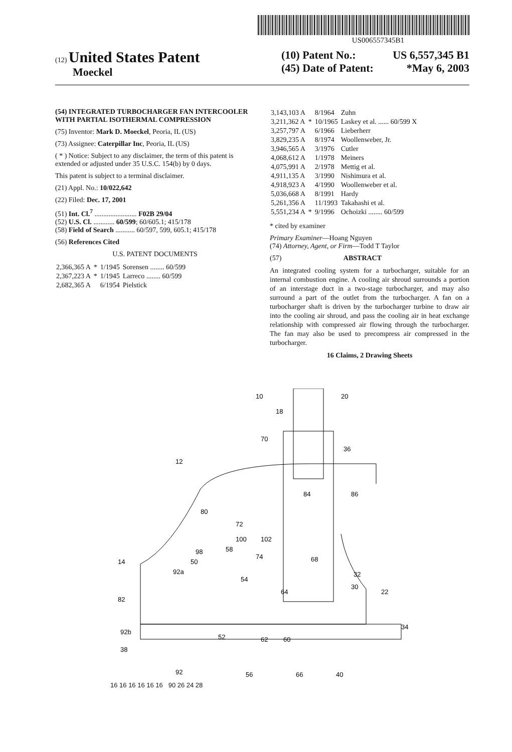US006557345B1
(12) United States Patent
Moeckel
(10) Patent No.: US 6,557,345 B1
(45) Date of Patent: *May 6, 2003
(54) INTEGRATED TURBOCHARGER FAN INTERCOOLER WITH PARTIAL ISOTHERMAL COMPRESSION
(75) Inventor: Mark D. Moeckel, Peoria, IL (US)
(73) Assignee: Caterpillar Inc, Peoria, IL (US)
( * ) Notice: Subject to any disclaimer, the term of this patent is extended or adjusted under 35 U.S.C. 154(b) by 0 days.
This patent is subject to a terminal disclaimer.
(21) Appl. No.: 10/022,642
(22) Filed: Dec. 17, 2001
(51) Int. Cl.<sup>7</sup> ........................ F02B 29/04
(52) U.S. Cl. ............ 60/599; 60/605.1; 415/178
(58) Field of Search ........... 60/597, 599, 605.1; 415/178
(56) References Cited
U.S. PATENT DOCUMENTS
| 2,366,365 A | * | 1/1945 | Sorensen ........ 60/599 |
| 2,367,223 A | * | 1/1945 | Larreco ........ 60/599 |
| 2,682,365 A | | 6/1954 | Pielstick |
| 3,143,103 A | | 8/1964 | Zuhn |
| 3,211,362 A | * | 10/1965 | Laskey et al. ...... 60/599 X |
| 3,257,797 A | | 6/1966 | Lieberherr |
| 3,829,235 A | | 8/1974 | Woollenweber, Jr. |
| 3,946,565 A | | 3/1976 | Cutler |
| 4,068,612 A | | 1/1978 | Meiners |
| 4,075,991 A | | 2/1978 | Mettig et al. |
| 4,911,135 A | | 3/1990 | Nishimura et al. |
| 4,918,923 A | | 4/1990 | Woollenweber et al. |
| 5,036,668 A | | 8/1991 | Hardy |
| 5,261,356 A | | 11/1993 | Takahashi et al. |
| 5,551,234 A | * | 9/1996 | Ochoizki ........ 60/599 |
* cited by examiner
Primary Examiner—Hoang Nguyen
(74) Attorney, Agent, or Firm—Todd T Taylor
(57) ABSTRACT
An integrated cooling system for a turbocharger, suitable for an internal combustion engine. A cooling air shroud surrounds a portion of an interstage duct in a two-stage turbocharger, and may also surround a part of the outlet from the turbocharger. A fan on a turbocharger shaft is driven by the turbocharger turbine to draw air into the cooling air shroud, and pass the cooling air in heat exchange relationship with compressed air flowing through the turbocharger. The fan may also be used to precompress air compressed in the turbocharger.
16 Claims, 2 Drawing Sheets
10
20
18
70
36
12
84
86
80
72
100
102
98
58
74
68
50
14
92a
54
64
32
30
22
82
92b
52
62
60
34
38
92
56
66
40
16 16 16 16 16 16 90 26 24 28